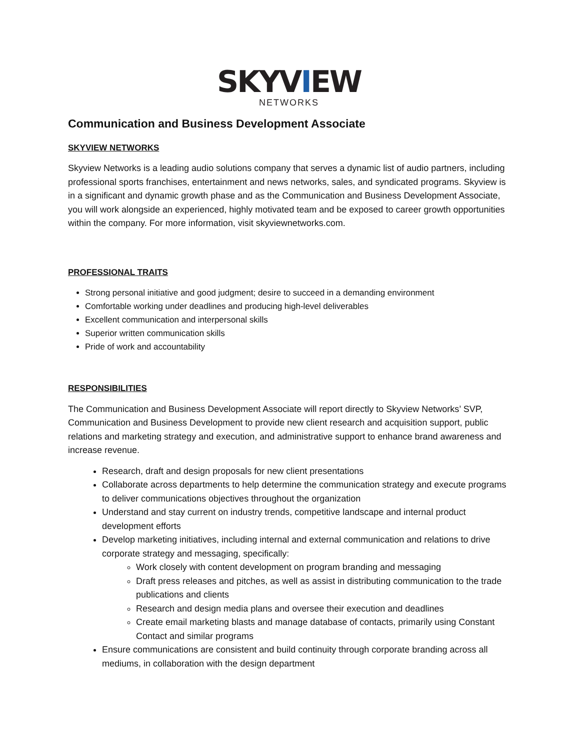SKYVIEW
NETWORKS
Communication and Business Development Associate
SKYVIEW NETWORKS
Skyview Networks is a leading audio solutions company that serves a dynamic list of audio partners, including professional sports franchises, entertainment and news networks, sales, and syndicated programs. Skyview is in a significant and dynamic growth phase and as the Communication and Business Development Associate, you will work alongside an experienced, highly motivated team and be exposed to career growth opportunities within the company. For more information, visit skyviewnetworks.com.
PROFESSIONAL TRAITS
Strong personal initiative and good judgment; desire to succeed in a demanding environment
Comfortable working under deadlines and producing high-level deliverables
Excellent communication and interpersonal skills
Superior written communication skills
Pride of work and accountability
RESPONSIBILITIES
The Communication and Business Development Associate will report directly to Skyview Networks’ SVP, Communication and Business Development to provide new client research and acquisition support, public relations and marketing strategy and execution, and administrative support to enhance brand awareness and increase revenue.
Research, draft and design proposals for new client presentations
Collaborate across departments to help determine the communication strategy and execute programs to deliver communications objectives throughout the organization
Understand and stay current on industry trends, competitive landscape and internal product development efforts
Develop marketing initiatives, including internal and external communication and relations to drive corporate strategy and messaging, specifically:
Work closely with content development on program branding and messaging
Draft press releases and pitches, as well as assist in distributing communication to the trade publications and clients
Research and design media plans and oversee their execution and deadlines
Create email marketing blasts and manage database of contacts, primarily using Constant Contact and similar programs
Ensure communications are consistent and build continuity through corporate branding across all mediums, in collaboration with the design department